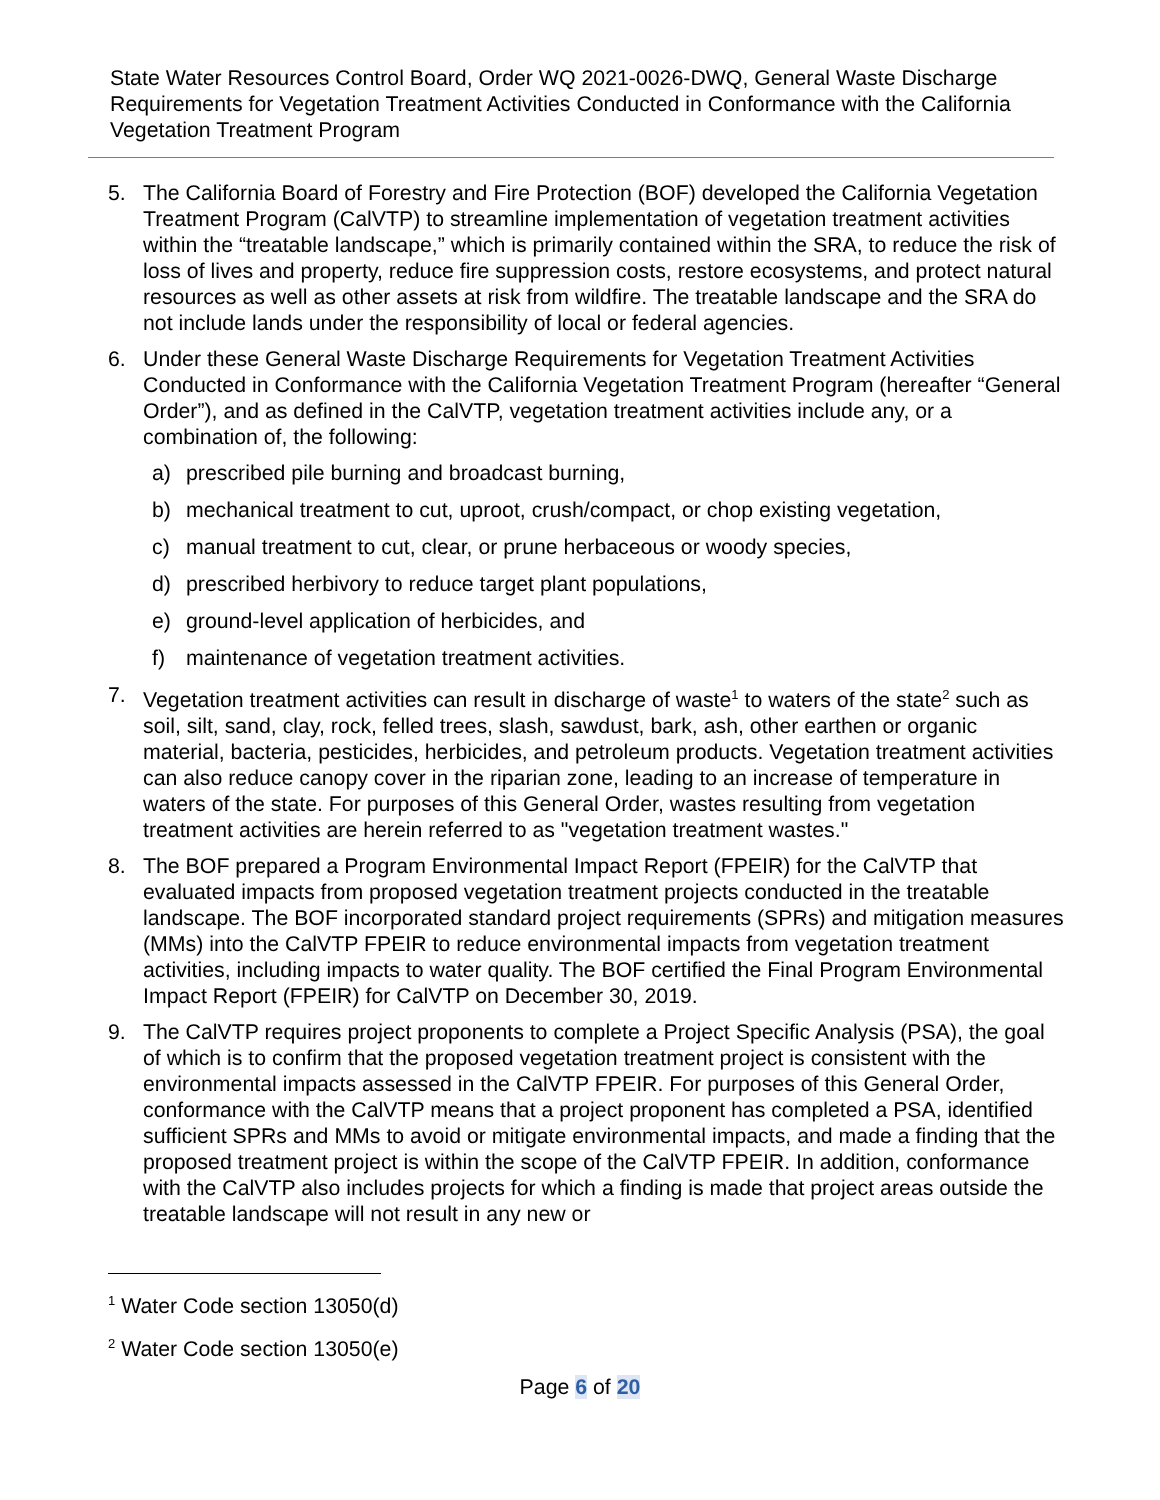State Water Resources Control Board, Order WQ 2021-0026-DWQ, General Waste Discharge Requirements for Vegetation Treatment Activities Conducted in Conformance with the California Vegetation Treatment Program
5. The California Board of Forestry and Fire Protection (BOF) developed the California Vegetation Treatment Program (CalVTP) to streamline implementation of vegetation treatment activities within the “treatable landscape,” which is primarily contained within the SRA, to reduce the risk of loss of lives and property, reduce fire suppression costs, restore ecosystems, and protect natural resources as well as other assets at risk from wildfire. The treatable landscape and the SRA do not include lands under the responsibility of local or federal agencies.
6. Under these General Waste Discharge Requirements for Vegetation Treatment Activities Conducted in Conformance with the California Vegetation Treatment Program (hereafter “General Order”), and as defined in the CalVTP, vegetation treatment activities include any, or a combination of, the following:
a) prescribed pile burning and broadcast burning,
b) mechanical treatment to cut, uproot, crush/compact, or chop existing vegetation,
c) manual treatment to cut, clear, or prune herbaceous or woody species,
d) prescribed herbivory to reduce target plant populations,
e) ground-level application of herbicides, and
f) maintenance of vegetation treatment activities.
7. Vegetation treatment activities can result in discharge of waste<sup>1</sup> to waters of the state<sup>2</sup> such as soil, silt, sand, clay, rock, felled trees, slash, sawdust, bark, ash, other earthen or organic material, bacteria, pesticides, herbicides, and petroleum products. Vegetation treatment activities can also reduce canopy cover in the riparian zone, leading to an increase of temperature in waters of the state. For purposes of this General Order, wastes resulting from vegetation treatment activities are herein referred to as "vegetation treatment wastes."
8. The BOF prepared a Program Environmental Impact Report (FPEIR) for the CalVTP that evaluated impacts from proposed vegetation treatment projects conducted in the treatable landscape. The BOF incorporated standard project requirements (SPRs) and mitigation measures (MMs) into the CalVTP FPEIR to reduce environmental impacts from vegetation treatment activities, including impacts to water quality. The BOF certified the Final Program Environmental Impact Report (FPEIR) for CalVTP on December 30, 2019.
9. The CalVTP requires project proponents to complete a Project Specific Analysis (PSA), the goal of which is to confirm that the proposed vegetation treatment project is consistent with the environmental impacts assessed in the CalVTP FPEIR. For purposes of this General Order, conformance with the CalVTP means that a project proponent has completed a PSA, identified sufficient SPRs and MMs to avoid or mitigate environmental impacts, and made a finding that the proposed treatment project is within the scope of the CalVTP FPEIR. In addition, conformance with the CalVTP also includes projects for which a finding is made that project areas outside the treatable landscape will not result in any new or
<sup>1</sup> Water Code section 13050(d)
<sup>2</sup> Water Code section 13050(e)
Page 6 of 20